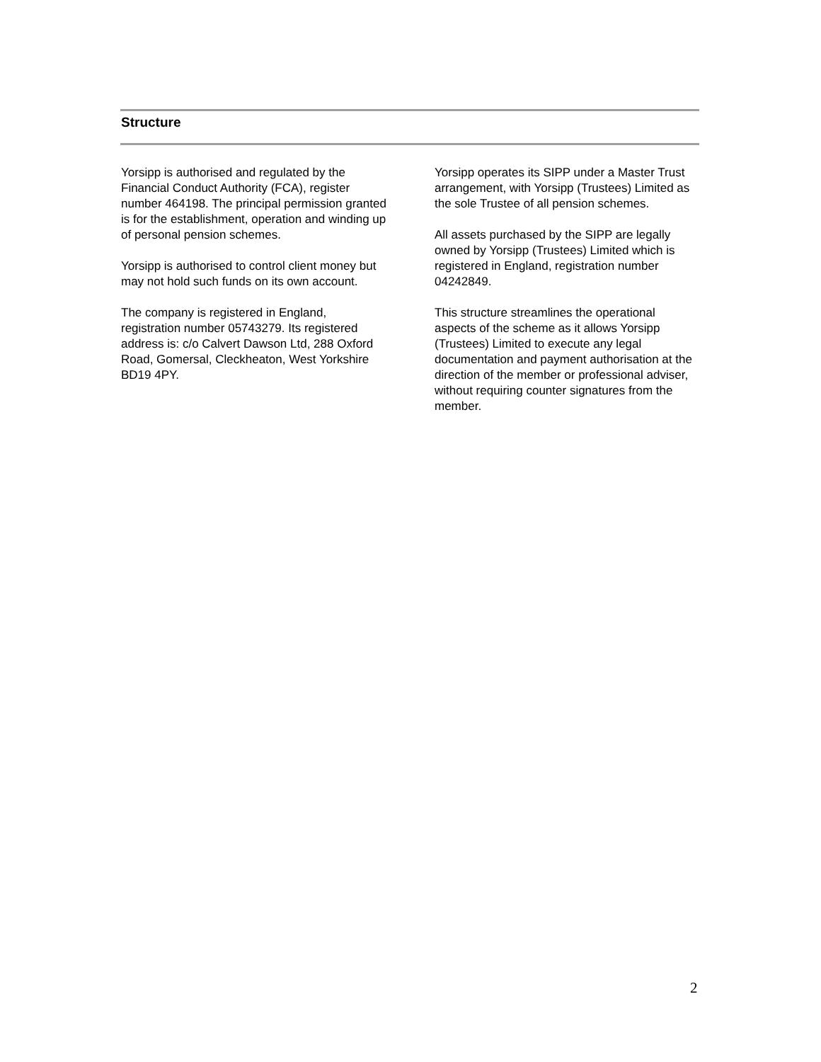Structure
Yorsipp is authorised and regulated by the Financial Conduct Authority (FCA), register number 464198. The principal permission granted is for the establishment, operation and winding up of personal pension schemes.
Yorsipp is authorised to control client money but may not hold such funds on its own account.
The company is registered in England, registration number 05743279. Its registered address is: c/o Calvert Dawson Ltd, 288 Oxford Road, Gomersal, Cleckheaton, West Yorkshire BD19 4PY.
Yorsipp operates its SIPP under a Master Trust arrangement, with Yorsipp (Trustees) Limited as the sole Trustee of all pension schemes.
All assets purchased by the SIPP are legally owned by Yorsipp (Trustees) Limited which is registered in England, registration number 04242849.
This structure streamlines the operational aspects of the scheme as it allows Yorsipp (Trustees) Limited to execute any legal documentation and payment authorisation at the direction of the member or professional adviser, without requiring counter signatures from the member.
2